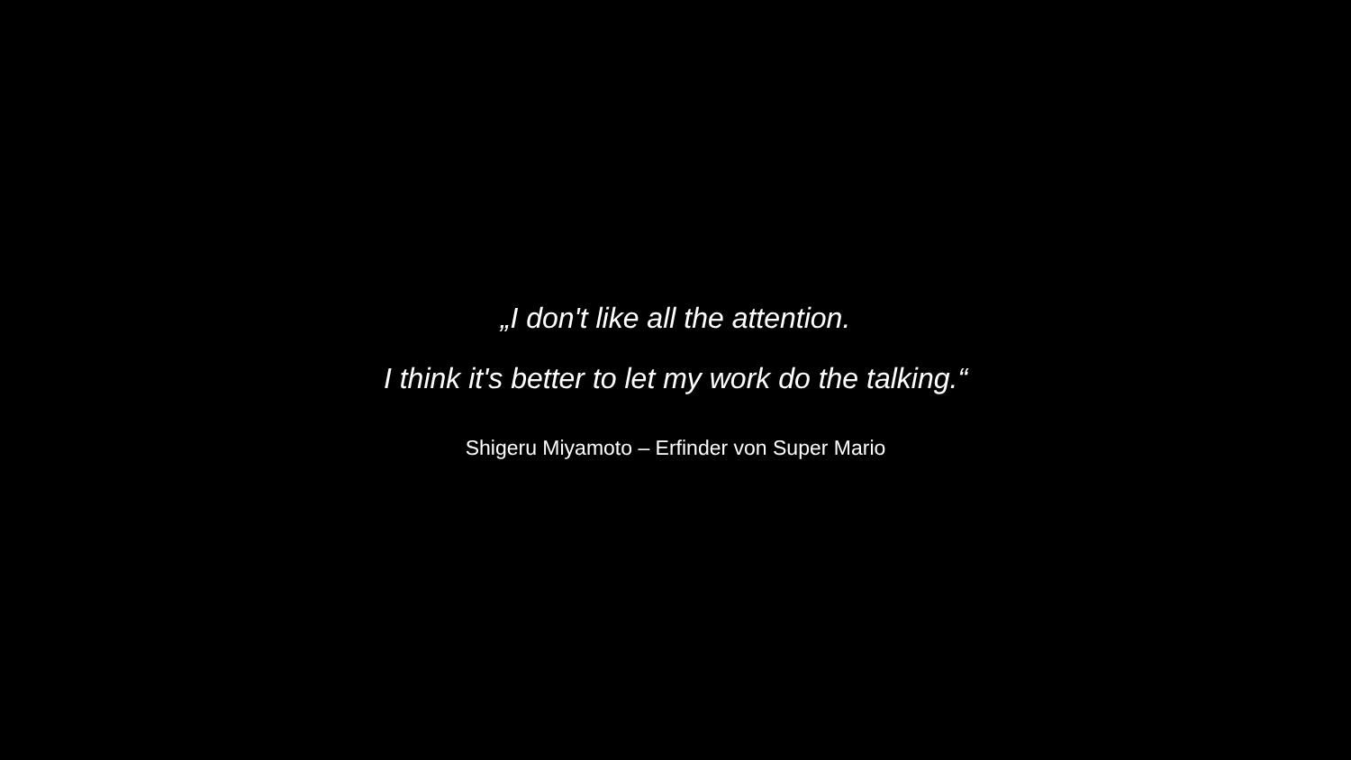„I don't like all the attention.
I think it's better to let my work do the talking.“
Shigeru Miyamoto – Erfinder von Super Mario